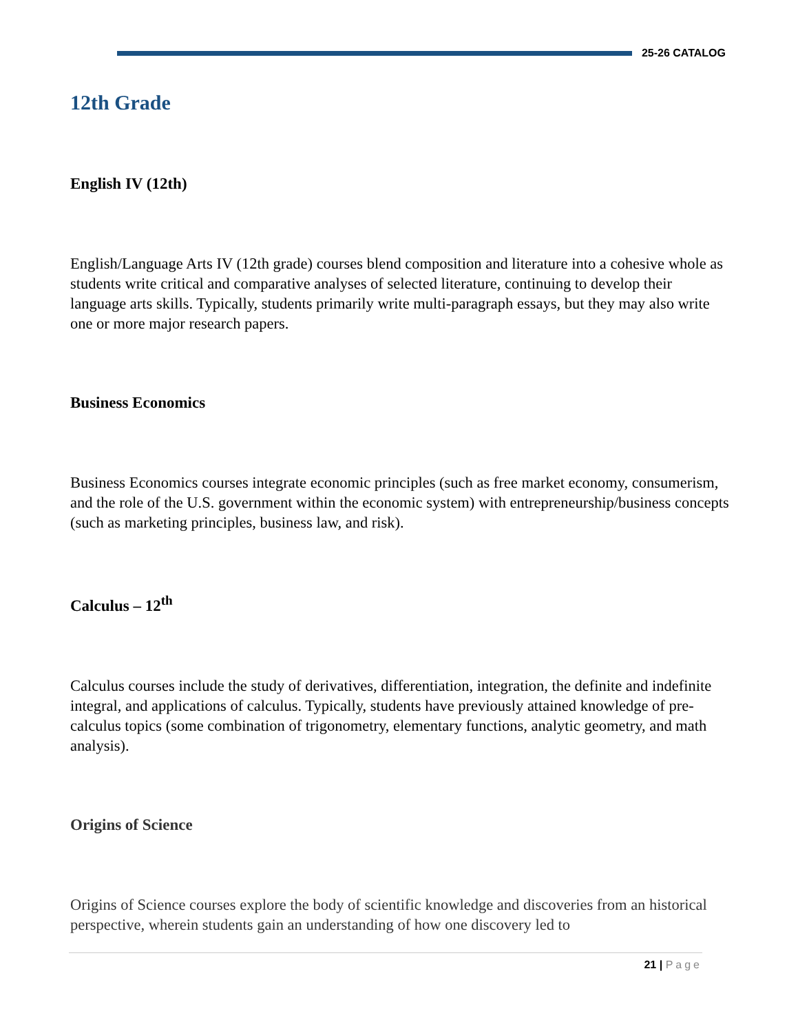25-26 CATALOG
12th Grade
English IV (12th)
English/Language Arts IV (12th grade) courses blend composition and literature into a cohesive whole as students write critical and comparative analyses of selected literature, continuing to develop their language arts skills. Typically, students primarily write multi-paragraph essays, but they may also write one or more major research papers.
Business Economics
Business Economics courses integrate economic principles (such as free market economy, consumerism, and the role of the U.S. government within the economic system) with entrepreneurship/business concepts (such as marketing principles, business law, and risk).
Calculus – 12<sup>th</sup>
Calculus courses include the study of derivatives, differentiation, integration, the definite and indefinite integral, and applications of calculus. Typically, students have previously attained knowledge of pre-calculus topics (some combination of trigonometry, elementary functions, analytic geometry, and math analysis).
Origins of Science
Origins of Science courses explore the body of scientific knowledge and discoveries from an historical perspective, wherein students gain an understanding of how one discovery led to
21 | Page